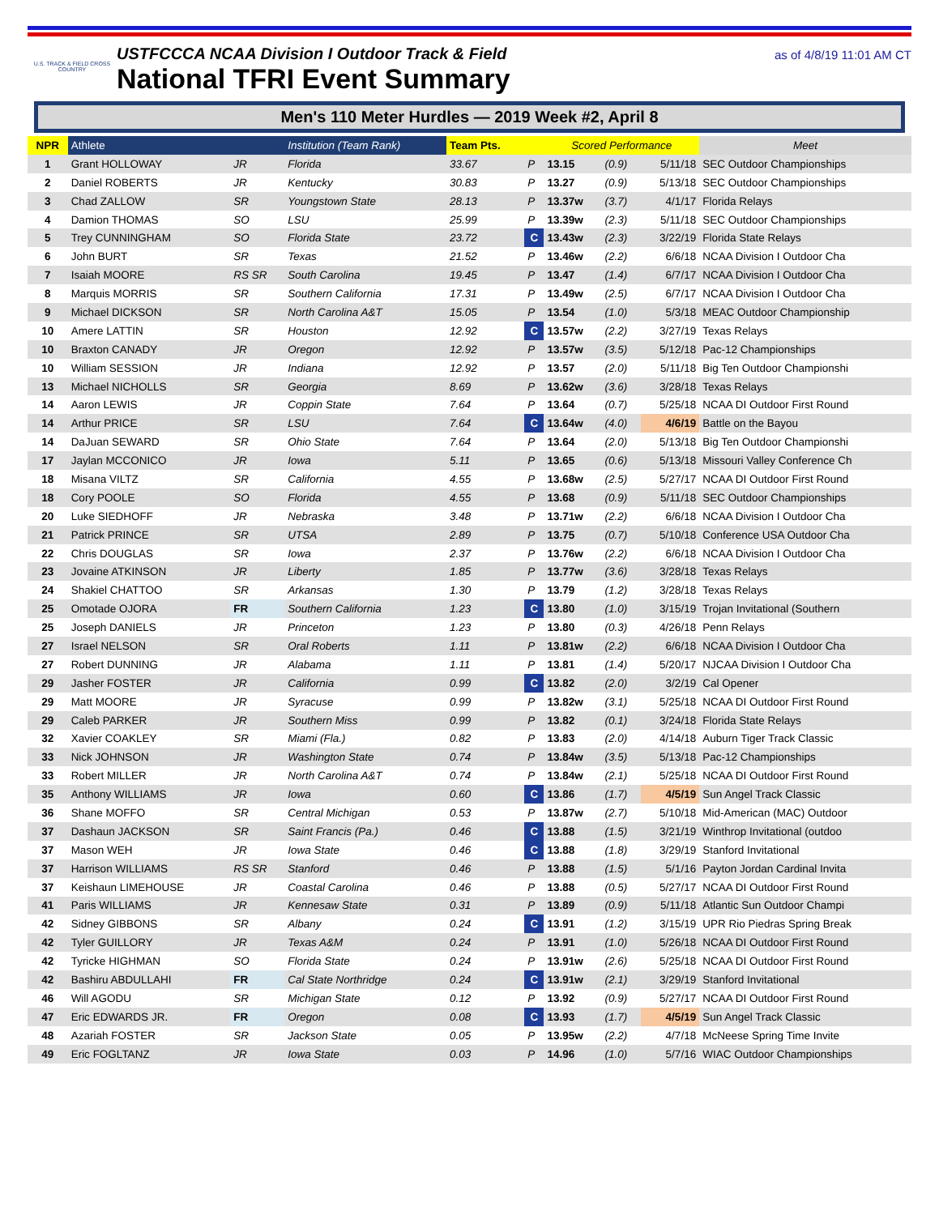U.S. TRACK & FIELD CROSS COUNTRY
USTFCCCA NCAA Division I Outdoor Track & Field
National TFRI Event Summary
as of 4/8/19 11:01 AM CT
Men's 110 Meter Hurdles — 2019 Week #2, April 8
| NPR | Athlete | | Institution (Team Rank) | Team Pts. | | Scored Performance | | | Meet |
| --- | --- | --- | --- | --- | --- | --- | --- | --- | --- |
| 1 | Grant HOLLOWAY | JR | Florida | 33.67 | P | 13.15 | (0.9) | 5/11/18 | SEC Outdoor Championships |
| 2 | Daniel ROBERTS | JR | Kentucky | 30.83 | P | 13.27 | (0.9) | 5/13/18 | SEC Outdoor Championships |
| 3 | Chad ZALLOW | SR | Youngstown State | 28.13 | P | 13.37w | (3.7) | 4/1/17 | Florida Relays |
| 4 | Damion THOMAS | SO | LSU | 25.99 | P | 13.39w | (2.3) | 5/11/18 | SEC Outdoor Championships |
| 5 | Trey CUNNINGHAM | SO | Florida State | 23.72 | C | 13.43w | (2.3) | 3/22/19 | Florida State Relays |
| 6 | John BURT | SR | Texas | 21.52 | P | 13.46w | (2.2) | 6/6/18 | NCAA Division I Outdoor Cha |
| 7 | Isaiah MOORE | RS SR | South Carolina | 19.45 | P | 13.47 | (1.4) | 6/7/17 | NCAA Division I Outdoor Cha |
| 8 | Marquis MORRIS | SR | Southern California | 17.31 | P | 13.49w | (2.5) | 6/7/17 | NCAA Division I Outdoor Cha |
| 9 | Michael DICKSON | SR | North Carolina A&T | 15.05 | P | 13.54 | (1.0) | 5/3/18 | MEAC Outdoor Championship |
| 10 | Amere LATTIN | SR | Houston | 12.92 | C | 13.57w | (2.2) | 3/27/19 | Texas Relays |
| 10 | Braxton CANADY | JR | Oregon | 12.92 | P | 13.57w | (3.5) | 5/12/18 | Pac-12 Championships |
| 10 | William SESSION | JR | Indiana | 12.92 | P | 13.57 | (2.0) | 5/11/18 | Big Ten Outdoor Championshi |
| 13 | Michael NICHOLLS | SR | Georgia | 8.69 | P | 13.62w | (3.6) | 3/28/18 | Texas Relays |
| 14 | Aaron LEWIS | JR | Coppin State | 7.64 | P | 13.64 | (0.7) | 5/25/18 | NCAA DI Outdoor First Round |
| 14 | Arthur PRICE | SR | LSU | 7.64 | C | 13.64w | (4.0) | 4/6/19 | Battle on the Bayou |
| 14 | DaJuan SEWARD | SR | Ohio State | 7.64 | P | 13.64 | (2.0) | 5/13/18 | Big Ten Outdoor Championshi |
| 17 | Jaylan MCCONICO | JR | Iowa | 5.11 | P | 13.65 | (0.6) | 5/13/18 | Missouri Valley Conference Ch |
| 18 | Misana VILTZ | SR | California | 4.55 | P | 13.68w | (2.5) | 5/27/17 | NCAA DI Outdoor First Round |
| 18 | Cory POOLE | SO | Florida | 4.55 | P | 13.68 | (0.9) | 5/11/18 | SEC Outdoor Championships |
| 20 | Luke SIEDHOFF | JR | Nebraska | 3.48 | P | 13.71w | (2.2) | 6/6/18 | NCAA Division I Outdoor Cha |
| 21 | Patrick PRINCE | SR | UTSA | 2.89 | P | 13.75 | (0.7) | 5/10/18 | Conference USA Outdoor Cha |
| 22 | Chris DOUGLAS | SR | Iowa | 2.37 | P | 13.76w | (2.2) | 6/6/18 | NCAA Division I Outdoor Cha |
| 23 | Jovaine ATKINSON | JR | Liberty | 1.85 | P | 13.77w | (3.6) | 3/28/18 | Texas Relays |
| 24 | Shakiel CHATTOO | SR | Arkansas | 1.30 | P | 13.79 | (1.2) | 3/28/18 | Texas Relays |
| 25 | Omotade OJORA | FR | Southern California | 1.23 | C | 13.80 | (1.0) | 3/15/19 | Trojan Invitational (Southern |
| 25 | Joseph DANIELS | JR | Princeton | 1.23 | P | 13.80 | (0.3) | 4/26/18 | Penn Relays |
| 27 | Israel NELSON | SR | Oral Roberts | 1.11 | P | 13.81w | (2.2) | 6/6/18 | NCAA Division I Outdoor Cha |
| 27 | Robert DUNNING | JR | Alabama | 1.11 | P | 13.81 | (1.4) | 5/20/17 | NJCAA Division I Outdoor Cha |
| 29 | Jasher FOSTER | JR | California | 0.99 | C | 13.82 | (2.0) | 3/2/19 | Cal Opener |
| 29 | Matt MOORE | JR | Syracuse | 0.99 | P | 13.82w | (3.1) | 5/25/18 | NCAA DI Outdoor First Round |
| 29 | Caleb PARKER | JR | Southern Miss | 0.99 | P | 13.82 | (0.1) | 3/24/18 | Florida State Relays |
| 32 | Xavier COAKLEY | SR | Miami (Fla.) | 0.82 | P | 13.83 | (2.0) | 4/14/18 | Auburn Tiger Track Classic |
| 33 | Nick JOHNSON | JR | Washington State | 0.74 | P | 13.84w | (3.5) | 5/13/18 | Pac-12 Championships |
| 33 | Robert MILLER | JR | North Carolina A&T | 0.74 | P | 13.84w | (2.1) | 5/25/18 | NCAA DI Outdoor First Round |
| 35 | Anthony WILLIAMS | JR | Iowa | 0.60 | C | 13.86 | (1.7) | 4/5/19 | Sun Angel Track Classic |
| 36 | Shane MOFFO | SR | Central Michigan | 0.53 | P | 13.87w | (2.7) | 5/10/18 | Mid-American (MAC) Outdoor |
| 37 | Dashaun JACKSON | SR | Saint Francis (Pa.) | 0.46 | C | 13.88 | (1.5) | 3/21/19 | Winthrop Invitational (outdoo |
| 37 | Mason WEH | JR | Iowa State | 0.46 | C | 13.88 | (1.8) | 3/29/19 | Stanford Invitational |
| 37 | Harrison WILLIAMS | RS SR | Stanford | 0.46 | P | 13.88 | (1.5) | 5/1/16 | Payton Jordan Cardinal Invita |
| 37 | Keishaun LIMEHOUSE | JR | Coastal Carolina | 0.46 | P | 13.88 | (0.5) | 5/27/17 | NCAA DI Outdoor First Round |
| 41 | Paris WILLIAMS | JR | Kennesaw State | 0.31 | P | 13.89 | (0.9) | 5/11/18 | Atlantic Sun Outdoor Champi |
| 42 | Sidney GIBBONS | SR | Albany | 0.24 | C | 13.91 | (1.2) | 3/15/19 | UPR Rio Piedras Spring Break |
| 42 | Tyler GUILLORY | JR | Texas A&M | 0.24 | P | 13.91 | (1.0) | 5/26/18 | NCAA DI Outdoor First Round |
| 42 | Tyricke HIGHMAN | SO | Florida State | 0.24 | P | 13.91w | (2.6) | 5/25/18 | NCAA DI Outdoor First Round |
| 42 | Bashiru ABDULLAHI | FR | Cal State Northridge | 0.24 | C | 13.91w | (2.1) | 3/29/19 | Stanford Invitational |
| 46 | Will AGODU | SR | Michigan State | 0.12 | P | 13.92 | (0.9) | 5/27/17 | NCAA DI Outdoor First Round |
| 47 | Eric EDWARDS JR. | FR | Oregon | 0.08 | C | 13.93 | (1.7) | 4/5/19 | Sun Angel Track Classic |
| 48 | Azariah FOSTER | SR | Jackson State | 0.05 | P | 13.95w | (2.2) | 4/7/18 | McNeese Spring Time Invite |
| 49 | Eric FOGLTANZ | JR | Iowa State | 0.03 | P | 14.96 | (1.0) | 5/7/16 | WIAC Outdoor Championships |